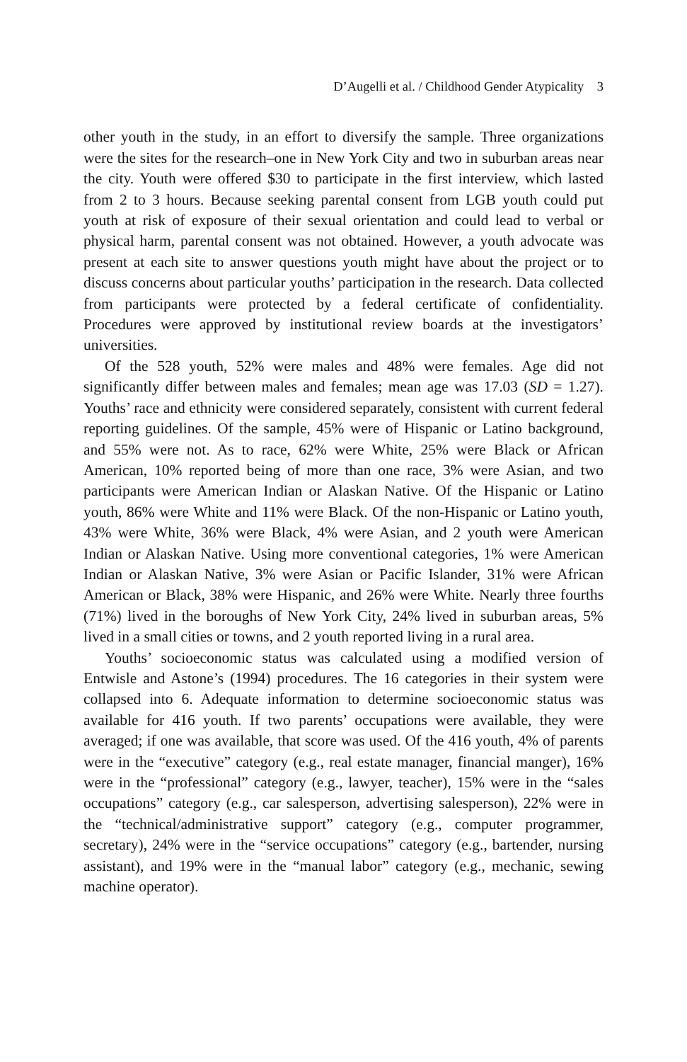D’Augelli et al. / Childhood Gender Atypicality 3
other youth in the study, in an effort to diversify the sample. Three organizations were the sites for the research–one in New York City and two in suburban areas near the city. Youth were offered $30 to participate in the first interview, which lasted from 2 to 3 hours. Because seeking parental consent from LGB youth could put youth at risk of exposure of their sexual orientation and could lead to verbal or physical harm, parental consent was not obtained. However, a youth advocate was present at each site to answer questions youth might have about the project or to discuss concerns about particular youths’ participation in the research. Data collected from participants were protected by a federal certificate of confidentiality. Procedures were approved by institutional review boards at the investigators’ universities.
Of the 528 youth, 52% were males and 48% were females. Age did not significantly differ between males and females; mean age was 17.03 (SD = 1.27). Youths’ race and ethnicity were considered separately, consistent with current federal reporting guidelines. Of the sample, 45% were of Hispanic or Latino background, and 55% were not. As to race, 62% were White, 25% were Black or African American, 10% reported being of more than one race, 3% were Asian, and two participants were American Indian or Alaskan Native. Of the Hispanic or Latino youth, 86% were White and 11% were Black. Of the non-Hispanic or Latino youth, 43% were White, 36% were Black, 4% were Asian, and 2 youth were American Indian or Alaskan Native. Using more conventional categories, 1% were American Indian or Alaskan Native, 3% were Asian or Pacific Islander, 31% were African American or Black, 38% were Hispanic, and 26% were White. Nearly three fourths (71%) lived in the boroughs of New York City, 24% lived in suburban areas, 5% lived in a small cities or towns, and 2 youth reported living in a rural area.
Youths’ socioeconomic status was calculated using a modified version of Entwisle and Astone’s (1994) procedures. The 16 categories in their system were collapsed into 6. Adequate information to determine socioeconomic status was available for 416 youth. If two parents’ occupations were available, they were averaged; if one was available, that score was used. Of the 416 youth, 4% of parents were in the “executive” category (e.g., real estate manager, financial manger), 16% were in the “professional” category (e.g., lawyer, teacher), 15% were in the “sales occupations” category (e.g., car salesperson, advertising salesperson), 22% were in the “technical/administrative support” category (e.g., computer programmer, secretary), 24% were in the “service occupations” category (e.g., bartender, nursing assistant), and 19% were in the “manual labor” category (e.g., mechanic, sewing machine operator).